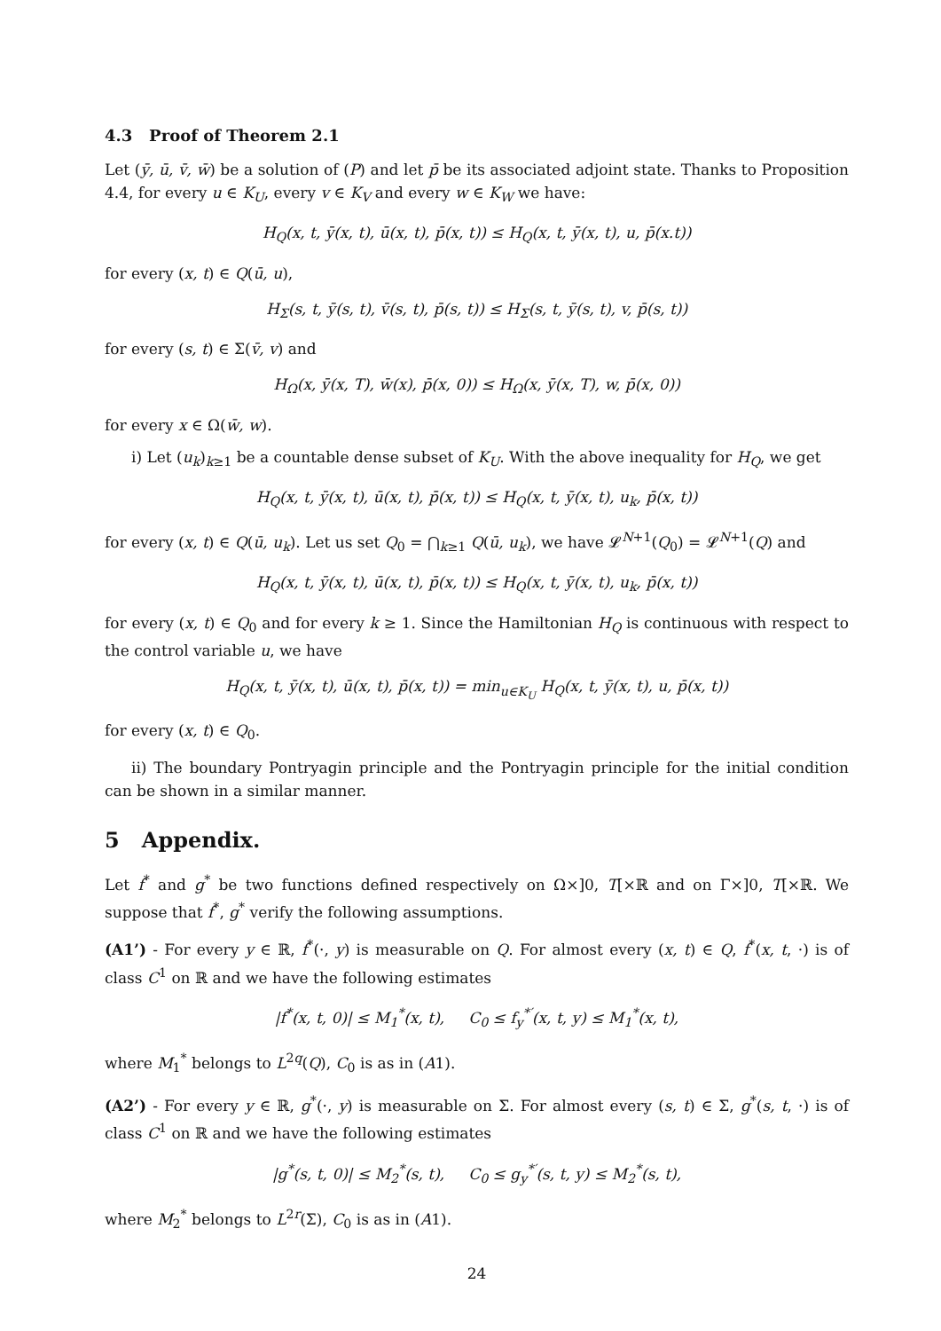4.3 Proof of Theorem 2.1
Let (ȳ, ū, v̄, w̄) be a solution of (P) and let p̄ be its associated adjoint state. Thanks to Proposition 4.4, for every u ∈ K<sub>U</sub>, every v ∈ K<sub>V</sub> and every w ∈ K<sub>W</sub> we have:
H<sub>Q</sub>(x, t, ȳ(x, t), ū(x, t), p̄(x, t)) ≤ H<sub>Q</sub>(x, t, ȳ(x, t), u, p̄(x.t))
for every (x, t) ∈ Q(ū, u),
H<sub>Σ</sub>(s, t, ȳ(s, t), v̄(s, t), p̄(s, t)) ≤ H<sub>Σ</sub>(s, t, ȳ(s, t), v, p̄(s, t))
for every (s, t) ∈ Σ(v̄, v) and
H<sub>Ω</sub>(x, ȳ(x, T), w̄(x), p̄(x, 0)) ≤ H<sub>Ω</sub>(x, ȳ(x, T), w, p̄(x, 0))
for every x ∈ Ω(w̄, w).
i) Let (u<sub>k</sub>)<sub>k≥1</sub> be a countable dense subset of K<sub>U</sub>. With the above inequality for H<sub>Q</sub>, we get
H<sub>Q</sub>(x, t, ȳ(x, t), ū(x, t), p̄(x, t)) ≤ H<sub>Q</sub>(x, t, ȳ(x, t), u<sub>k</sub>, p̄(x, t))
for every (x, t) ∈ Q(ū, u<sub>k</sub>). Let us set Q<sub>0</sub> = ⋂<sub>k≥1</sub> Q(ū, u<sub>k</sub>), we have 𝓛<sup>N+1</sup>(Q<sub>0</sub>) = 𝓛<sup>N+1</sup>(Q) and
H<sub>Q</sub>(x, t, ȳ(x, t), ū(x, t), p̄(x, t)) ≤ H<sub>Q</sub>(x, t, ȳ(x, t), u<sub>k</sub>, p̄(x, t))
for every (x, t) ∈ Q<sub>0</sub> and for every k ≥ 1. Since the Hamiltonian H<sub>Q</sub> is continuous with respect to the control variable u, we have
H<sub>Q</sub>(x, t, ȳ(x, t), ū(x, t), p̄(x, t)) = min<sub>u∈K<sub>U</sub></sub> H<sub>Q</sub>(x, t, ȳ(x, t), u, p̄(x, t))
for every (x, t) ∈ Q<sub>0</sub>.
ii) The boundary Pontryagin principle and the Pontryagin principle for the initial condition can be shown in a similar manner.
5 Appendix.
Let f<sup>*</sup> and g<sup>*</sup> be two functions defined respectively on Ω×]0, T[×ℝ and on Γ×]0, T[×ℝ. We suppose that f<sup>*</sup>, g<sup>*</sup> verify the following assumptions.
(A1’) - For every y ∈ ℝ, f<sup>*</sup>(·, y) is measurable on Q. For almost every (x, t) ∈ Q, f<sup>*</sup>(x, t, ·) is of class C<sup>1</sup> on ℝ and we have the following estimates
|f<sup>*</sup>(x, t, 0)| ≤ M<sub>1</sub><sup>*</sup>(x, t), C<sub>0</sub> ≤ f<sub>y</sub><sup>*′</sup>(x, t, y) ≤ M<sub>1</sub><sup>*</sup>(x, t),
where M<sub>1</sub><sup>*</sup> belongs to L<sup>2q</sup>(Q), C<sub>0</sub> is as in (A1).
(A2’) - For every y ∈ ℝ, g<sup>*</sup>(·, y) is measurable on Σ. For almost every (s, t) ∈ Σ, g<sup>*</sup>(s, t, ·) is of class C<sup>1</sup> on ℝ and we have the following estimates
|g<sup>*</sup>(s, t, 0)| ≤ M<sub>2</sub><sup>*</sup>(s, t), C<sub>0</sub> ≤ g<sub>y</sub><sup>*′</sup>(s, t, y) ≤ M<sub>2</sub><sup>*</sup>(s, t),
where M<sub>2</sub><sup>*</sup> belongs to L<sup>2r</sup>(Σ), C<sub>0</sub> is as in (A1).
24